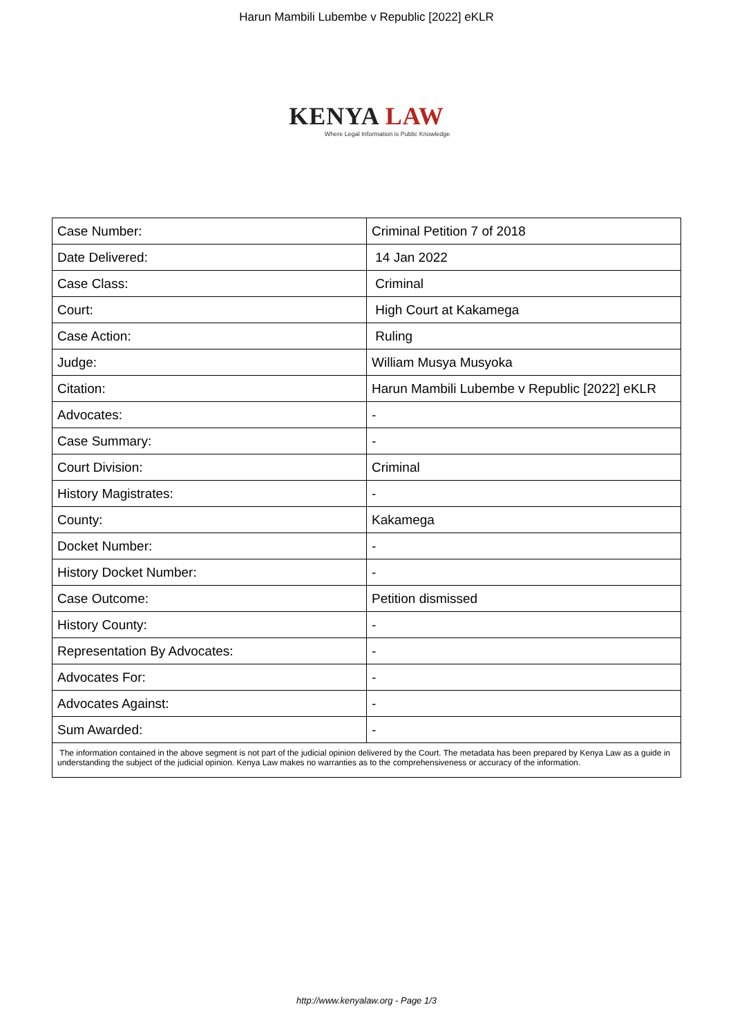Harun Mambili Lubembe v Republic [2022] eKLR
KENYA LAW
Where Legal Information is Public Knowledge
| Case Number: | Criminal Petition 7 of 2018 |
| Date Delivered: | 14 Jan 2022 |
| Case Class: | Criminal |
| Court: | High Court at Kakamega |
| Case Action: | Ruling |
| Judge: | William Musya Musyoka |
| Citation: | Harun Mambili Lubembe v Republic [2022] eKLR |
| Advocates: | - |
| Case Summary: | - |
| Court Division: | Criminal |
| History Magistrates: | - |
| County: | Kakamega |
| Docket Number: | - |
| History Docket Number: | - |
| Case Outcome: | Petition dismissed |
| History County: | - |
| Representation By Advocates: | - |
| Advocates For: | - |
| Advocates Against: | - |
| Sum Awarded: | - |
| The information contained in the above segment is not part of the judicial opinion delivered by the Court. The metadata has been prepared by Kenya Law as a guide in understanding the subject of the judicial opinion. Kenya Law makes no warranties as to the comprehensiveness or accuracy of the information. | |
http://www.kenyalaw.org - Page 1/3